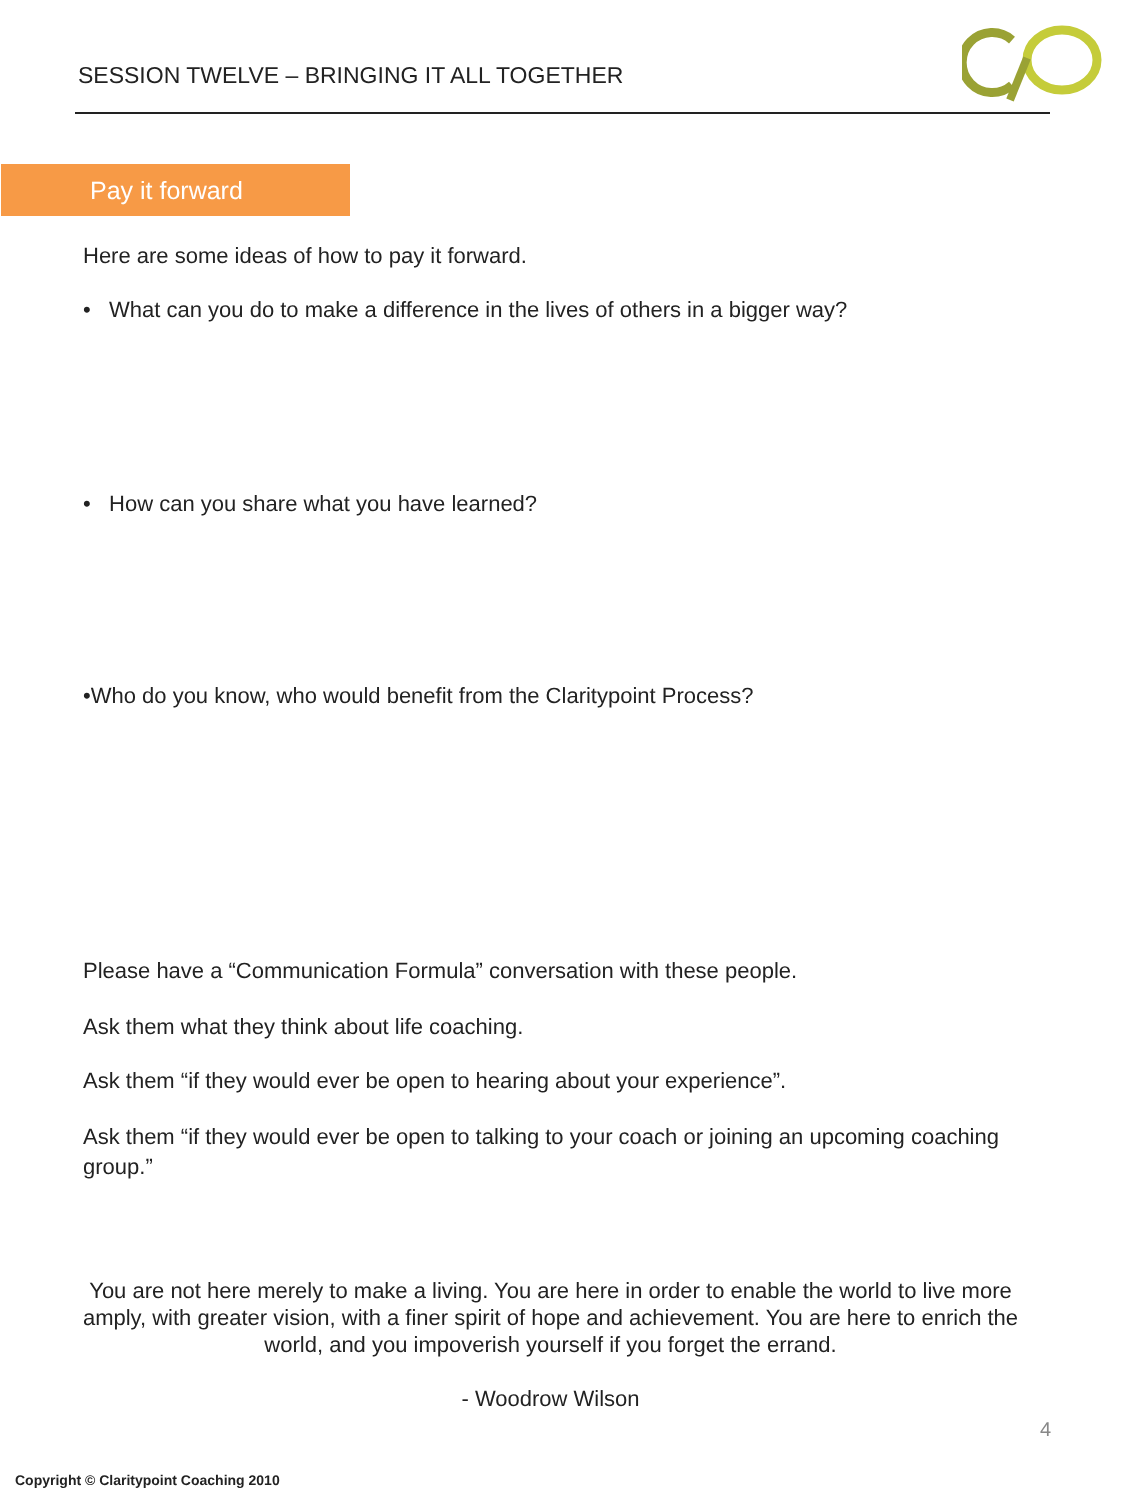SESSION TWELVE – BRINGING IT ALL TOGETHER
Pay it forward
Here are some ideas of how to pay it forward.
• What can you do to make a difference in the lives of others in a bigger way?
• How can you share what you have learned?
•Who do you know, who would benefit from the Claritypoint Process?
Please have a “Communication Formula” conversation with these people.
Ask them what they think about life coaching.
Ask them “if they would ever be open to hearing about your experience”.
Ask them “if they would ever be open to talking to your coach or joining an upcoming coaching group.”
You are not here merely to make a living. You are here in order to enable the world to live more amply, with greater vision, with a finer spirit of hope and achievement. You are here to enrich the world, and you impoverish yourself if you forget the errand.
- Woodrow Wilson
4
Copyright © Claritypoint Coaching 2010